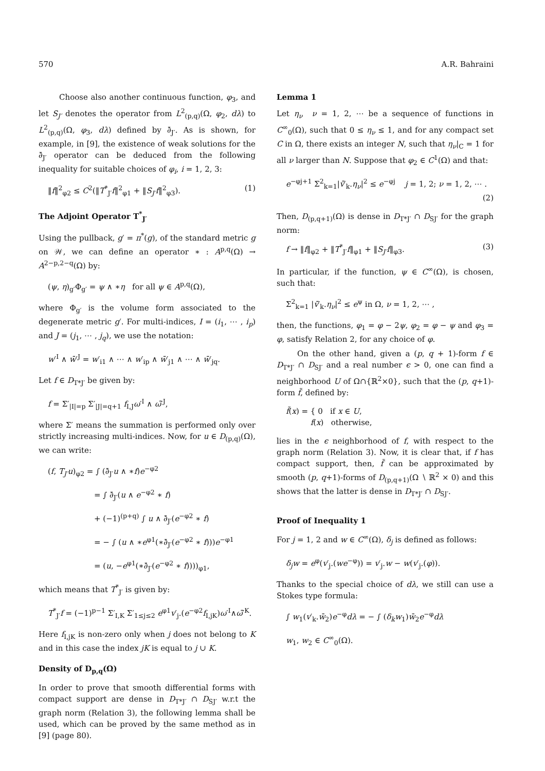570 A.R. Bahraini
Choose also another continuous function, φ<sub>3</sub>, and let S<sub>J′</sub> denotes the operator from L<sup>2</sup><sub>(p,q)</sub>(Ω, φ<sub>2</sub>, dλ) to L<sup>2</sup><sub>(p,q)</sub>(Ω, φ<sub>3</sub>, dλ) defined by ∂̄<sub>J′</sub>. As is shown, for example, in [9], the existence of weak solutions for the ∂̄<sub>J′</sub> operator can be deduced from the following inequality for suitable choices of φ<sub>i</sub>, i = 1, 2, 3:
‖f‖<sup>2</sup><sub>φ2</sub> ≤ C<sup>2</sup>(‖T<sup>*</sup><sub>J′</sub>f‖<sup>2</sup><sub>φ1</sub> + ‖S<sub>J′</sub>f‖<sup>2</sup><sub>φ3</sub>). (1)
The Adjoint Operator T<sup>*</sup><sub>J′</sub>
Using the pullback, g′ = π<sup>*</sup>(g), of the standard metric g on 𝒲, we can define an operator ∗ : A<sup>p,q</sup>(Ω) → A<sup>2−p,2−q</sup>(Ω) by:
(ψ, η)<sub>g′</sub>Φ<sub>g′</sub> = ψ ∧ ∗η for all ψ ∈ A<sup>p,q</sup>(Ω),
where Φ<sub>g′</sub> is the volume form associated to the degenerate metric g′. For multi-indices, I = (i<sub>1</sub>, ⋯ , i<sub>p</sub>) and J = (j<sub>1</sub>, ⋯ , j<sub>q</sub>), we use the notation:
w′<sup>I</sup> ∧ w̄′<sup>J</sup> = w′<sub>i1</sub> ∧ ⋯ ∧ w′<sub>ip</sub> ∧ w̄′<sub>j1</sub> ∧ ⋯ ∧ w̄′<sub>jq</sub>.
Let f ∈ D<sub>T*J′</sub> be given by:
f = Σ′<sub>|I|=p</sub> Σ′<sub>|J|=q+1</sub> f<sub>I,J</sub>ω′<sup>I</sup> ∧ ω̄′<sup>J</sup>,
where Σ′ means the summation is performed only over strictly increasing multi-indices. Now, for u ∈ D<sub>(p,q)</sub>(Ω), we can write:
(f, T<sub>J′</sub>u)<sub>φ2</sub> = ∫ (∂̄<sub>J′</sub>u ∧ ∗f)e<sup>−φ2</sup>
= ∫ ∂̄<sub>J′</sub>(u ∧ e<sup>−φ2</sup> ∗ f)
+ (−1)<sup>(p+q)</sup> ∫ u ∧ ∂̄<sub>J′</sub>(e<sup>−φ2</sup> ∗ f)
= − ∫ (u ∧ ∗e<sup>φ1</sup>(∗∂̄<sub>J′</sub>(e<sup>−φ2</sup> ∗ f)))e<sup>−φ1</sup>
= (u, −e<sup>φ1</sup>(∗∂̄<sub>J′</sub>(e<sup>−φ2</sup> ∗ f))))<sub>φ1</sub>,
which means that T<sup>*</sup><sub>J′</sub> is given by:
T<sup>*</sup><sub>J′</sub>f = (−1)<sup>p−1</sup> Σ′<sub>I,K</sub> Σ′<sub>1≤j≤2</sub> e<sup>φ1</sup>v′<sub>j</sub>.(e<sup>−φ2</sup>f<sub>I,jK</sub>)ω′<sup>I</sup>∧ω̄′<sup>K</sup>.
Here f<sub>I,jK</sub> is non-zero only when j does not belong to K and in this case the index jK is equal to j ∪ K.
Density of D<sub>p,q</sub>(Ω)
In order to prove that smooth differential forms with compact support are dense in D<sub>T*J′</sub> ∩ D<sub>SJ′</sub> w.r.t the graph norm (Relation 3), the following lemma shall be used, which can be proved by the same method as in [9] (page 80).
Lemma 1
Let η<sub>ν</sub> ν = 1, 2, ⋯ be a sequence of functions in C<sup>∞</sup><sub>0</sub>(Ω), such that 0 ≤ η<sub>ν</sub> ≤ 1, and for any compact set C in Ω, there exists an integer N, such that η<sub>ν</sub>|<sub>C</sub> = 1 for all ν larger than N. Suppose that φ<sub>2</sub> ∈ C<sup>1</sup>(Ω) and that:
e<sup>−φj+1</sup> Σ<sup>2</sup><sub>k=1</sub>|v̄′<sub>k</sub>.η<sub>ν</sub>|<sup>2</sup> ≤ e<sup>−φj</sup> j = 1, 2; ν = 1, 2, ⋯ .
(2)
Then, D<sub>(p,q+1)</sub>(Ω) is dense in D<sub>T*J′</sub> ∩ D<sub>SJ′</sub> for the graph norm:
f → ‖f‖<sub>φ2</sub> + ‖T<sup>*</sup><sub>J′</sub>f‖<sub>φ1</sub> + ‖S<sub>J′</sub>f‖<sub>φ3</sub>. (3)
In particular, if the function, ψ ∈ C<sup>∞</sup>(Ω), is chosen, such that:
Σ<sup>2</sup><sub>k=1</sub> |v̄′<sub>k</sub>.η<sub>ν</sub>|<sup>2</sup> ≤ e<sup>ψ</sup> in Ω, ν = 1, 2, ⋯ ,
then, the functions, φ<sub>1</sub> = φ − 2ψ, φ<sub>2</sub> = φ − ψ and φ<sub>3</sub> = φ, satisfy Relation 2, for any choice of φ.
On the other hand, given a (p, q + 1)-form f ∈ D<sub>T*J′</sub> ∩ D<sub>SJ′</sub> and a real number ϵ > 0, one can find a neighborhood U of Ω∩{ℝ<sup>2</sup>×0}, such that the (p, q+1)-form f̃, defined by:
f̃(x) = { 0 if x ∈ U,
f(x) otherwise,
lies in the ϵ neighborhood of f, with respect to the graph norm (Relation 3). Now, it is clear that, if f has compact support, then, f̃ can be approximated by smooth (p, q+1)-forms of D<sub>(p,q+1)</sub>(Ω ∖ ℝ<sup>2</sup> × 0) and this shows that the latter is dense in D<sub>T*J′</sub> ∩ D<sub>SJ′</sub>.
Proof of Inequality 1
For j = 1, 2 and w ∈ C<sup>∞</sup>(Ω), δ<sub>j</sub> is defined as follows:
δ<sub>j</sub>w = e<sup>φ</sup>(v′<sub>j</sub>.(we<sup>−φ</sup>)) = v′<sub>j</sub>.w − w(v′<sub>j</sub>.(φ)).
Thanks to the special choice of dλ, we still can use a Stokes type formula:
∫ w<sub>1</sub>(v′<sub>k</sub>.w̄<sub>2</sub>)e<sup>−φ</sup>dλ = − ∫ (δ<sub>k</sub>w<sub>1</sub>)w̄<sub>2</sub>e<sup>−φ</sup>dλ
w<sub>1</sub>, w<sub>2</sub> ∈ C<sup>∞</sup><sub>0</sub>(Ω).